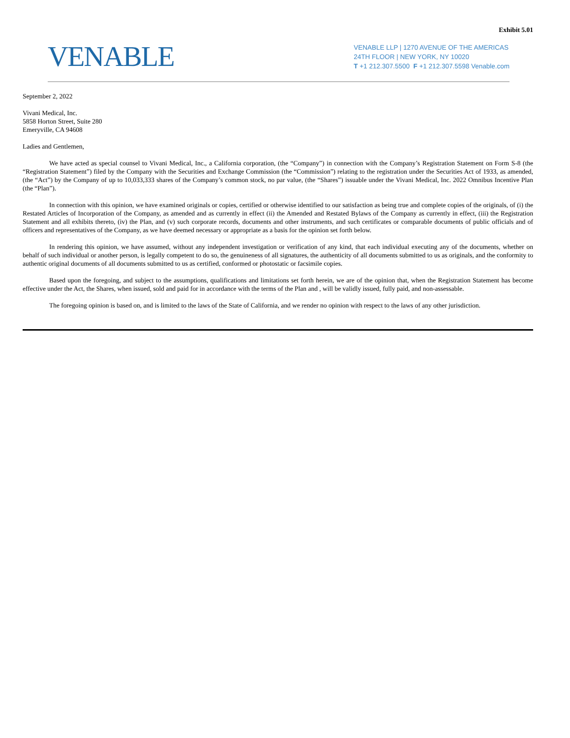Exhibit 5.01
VENABLE
VENABLE LLP | 1270 AVENUE OF THE AMERICAS
24TH FLOOR | NEW YORK, NY 10020
T +1 212.307.5500 F +1 212.307.5598 Venable.com
September 2, 2022
Vivani Medical, Inc.
5858 Horton Street, Suite 280
Emeryville, CA 94608
Ladies and Gentlemen,
We have acted as special counsel to Vivani Medical, Inc., a California corporation, (the “Company”) in connection with the Company’s Registration Statement on Form S-8 (the “Registration Statement”) filed by the Company with the Securities and Exchange Commission (the “Commission”) relating to the registration under the Securities Act of 1933, as amended, (the “Act”) by the Company of up to 10,033,333 shares of the Company’s common stock, no par value, (the “Shares”) issuable under the Vivani Medical, Inc. 2022 Omnibus Incentive Plan (the “Plan”).
In connection with this opinion, we have examined originals or copies, certified or otherwise identified to our satisfaction as being true and complete copies of the originals, of (i) the Restated Articles of Incorporation of the Company, as amended and as currently in effect (ii) the Amended and Restated Bylaws of the Company as currently in effect, (iii) the Registration Statement and all exhibits thereto, (iv) the Plan, and (v) such corporate records, documents and other instruments, and such certificates or comparable documents of public officials and of officers and representatives of the Company, as we have deemed necessary or appropriate as a basis for the opinion set forth below.
In rendering this opinion, we have assumed, without any independent investigation or verification of any kind, that each individual executing any of the documents, whether on behalf of such individual or another person, is legally competent to do so, the genuineness of all signatures, the authenticity of all documents submitted to us as originals, and the conformity to authentic original documents of all documents submitted to us as certified, conformed or photostatic or facsimile copies.
Based upon the foregoing, and subject to the assumptions, qualifications and limitations set forth herein, we are of the opinion that, when the Registration Statement has become effective under the Act, the Shares, when issued, sold and paid for in accordance with the terms of the Plan and , will be validly issued, fully paid, and non-assessable.
The foregoing opinion is based on, and is limited to the laws of the State of California, and we render no opinion with respect to the laws of any other jurisdiction.